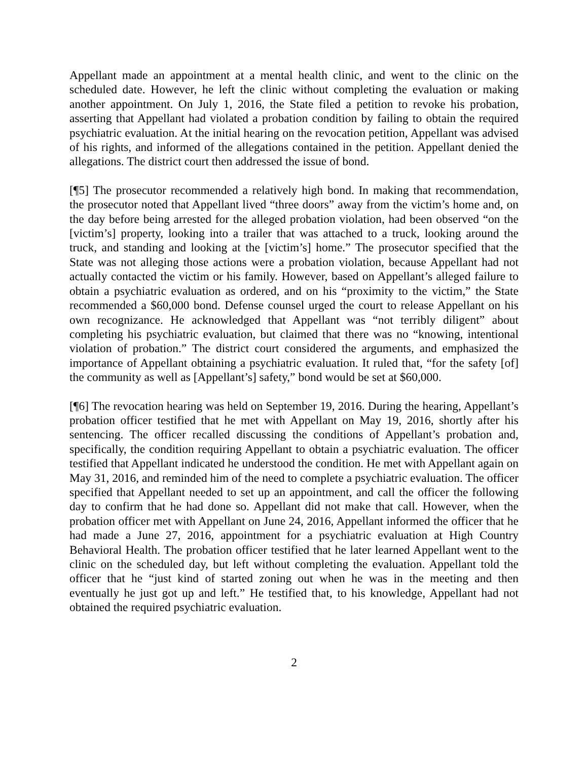Appellant made an appointment at a mental health clinic, and went to the clinic on the scheduled date. However, he left the clinic without completing the evaluation or making another appointment. On July 1, 2016, the State filed a petition to revoke his probation, asserting that Appellant had violated a probation condition by failing to obtain the required psychiatric evaluation. At the initial hearing on the revocation petition, Appellant was advised of his rights, and informed of the allegations contained in the petition. Appellant denied the allegations. The district court then addressed the issue of bond.
[¶5] The prosecutor recommended a relatively high bond. In making that recommendation, the prosecutor noted that Appellant lived “three doors” away from the victim’s home and, on the day before being arrested for the alleged probation violation, had been observed “on the [victim’s] property, looking into a trailer that was attached to a truck, looking around the truck, and standing and looking at the [victim’s] home.” The prosecutor specified that the State was not alleging those actions were a probation violation, because Appellant had not actually contacted the victim or his family. However, based on Appellant’s alleged failure to obtain a psychiatric evaluation as ordered, and on his “proximity to the victim,” the State recommended a $60,000 bond. Defense counsel urged the court to release Appellant on his own recognizance. He acknowledged that Appellant was “not terribly diligent” about completing his psychiatric evaluation, but claimed that there was no “knowing, intentional violation of probation.” The district court considered the arguments, and emphasized the importance of Appellant obtaining a psychiatric evaluation. It ruled that, “for the safety [of] the community as well as [Appellant’s] safety,” bond would be set at $60,000.
[¶6] The revocation hearing was held on September 19, 2016. During the hearing, Appellant’s probation officer testified that he met with Appellant on May 19, 2016, shortly after his sentencing. The officer recalled discussing the conditions of Appellant’s probation and, specifically, the condition requiring Appellant to obtain a psychiatric evaluation. The officer testified that Appellant indicated he understood the condition. He met with Appellant again on May 31, 2016, and reminded him of the need to complete a psychiatric evaluation. The officer specified that Appellant needed to set up an appointment, and call the officer the following day to confirm that he had done so. Appellant did not make that call. However, when the probation officer met with Appellant on June 24, 2016, Appellant informed the officer that he had made a June 27, 2016, appointment for a psychiatric evaluation at High Country Behavioral Health. The probation officer testified that he later learned Appellant went to the clinic on the scheduled day, but left without completing the evaluation. Appellant told the officer that he “just kind of started zoning out when he was in the meeting and then eventually he just got up and left.” He testified that, to his knowledge, Appellant had not obtained the required psychiatric evaluation.
2